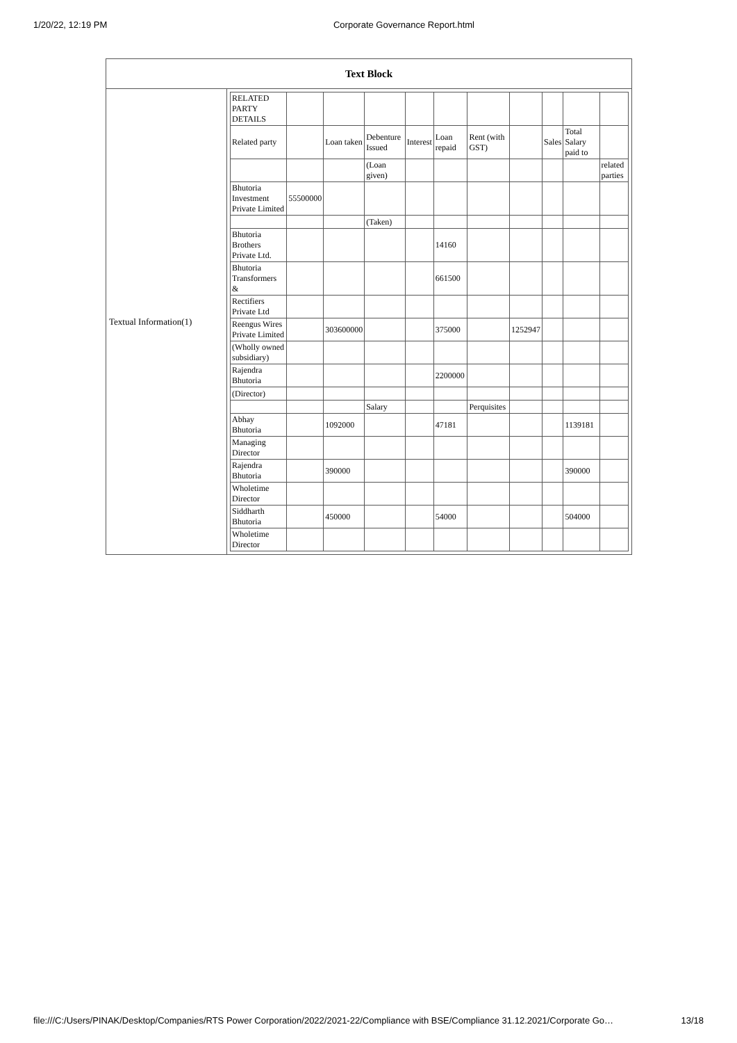1/20/22, 12:19 PM Corporate Governance Report.html
| Text Block | |
| --- | --- |
| Textual Information(1) | / RELATED PARTY DETAILS / / / / / / / / / / / / Related party / / Loan taken / Debenture Issued / Interest / Loan repaid / Rent (with GST) / / Sales / Total Salary paid to / / / / / / (Loan given) / / / / / / / related parties / / Bhutoria Investment Private Limited / 55500000 / / / / / / / / / / / / / / (Taken) / / / / / / / / / Bhutoria Brothers Private Ltd. / / / / / 14160 / / / / / / / Bhutoria Transformers & / / / / / 661500 / / / / / / / Rectifiers Private Ltd / / / / / / / / / / / / Reengus Wires Private Limited / / 303600000 / / / 375000 / / 1252947 / / / / / (Wholly owned subsidiary) / / / / / / / / / / / / Rajendra Bhutoria / / / / / 2200000 / / / / / / / (Director) / / / / / / / / / / / / / / / Salary / / / Perquisites / / / / / / Abhay Bhutoria / / 1092000 / / / 47181 / / / / 1139181 / / / Managing Director / / / / / / / / / / / / Rajendra Bhutoria / / 390000 / / / / / / / 390000 / / / Wholetime Director / / / / / / / / / / / / Siddharth Bhutoria / / 450000 / / / 54000 / / / / 504000 / / / Wholetime Director / / / / / / / / / / / |
file:///C:/Users/PINAK/Desktop/Companies/RTS Power Corporation/2022/2021-22/Compliance with BSE/Compliance 31.12.2021/Corporate Go… 13/18